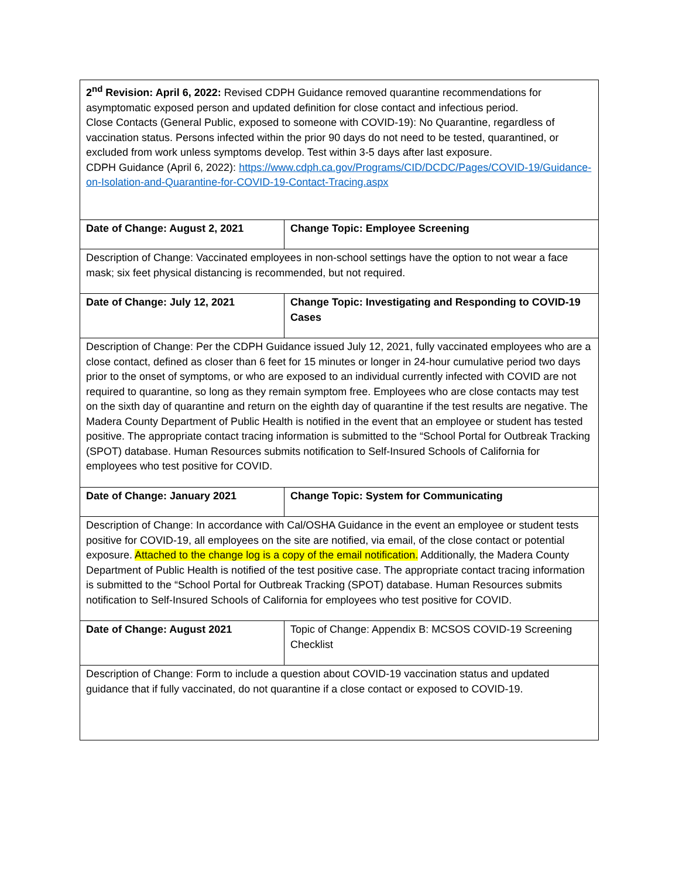| 2<sup>nd</sup> Revision: April 6, 2022: Revised CDPH Guidance removed quarantine recommendations for asymptomatic exposed person and updated definition for close contact and infectious period. Close Contacts (General Public, exposed to someone with COVID-19): No Quarantine, regardless of vaccination status. Persons infected within the prior 90 days do not need to be tested, quarantined, or excluded from work unless symptoms develop. Test within 3-5 days after last exposure. CDPH Guidance (April 6, 2022): https://www.cdph.ca.gov/Programs/CID/DCDC/Pages/COVID-19/Guidance-on-Isolation-and-Quarantine-for-COVID-19-Contact-Tracing.aspx | |
| Date of Change: August 2, 2021 | Change Topic: Employee Screening |
| Description of Change: Vaccinated employees in non-school settings have the option to not wear a face mask; six feet physical distancing is recommended, but not required. | |
| Date of Change: July 12, 2021 | Change Topic: Investigating and Responding to COVID-19 Cases |
| Description of Change: Per the CDPH Guidance issued July 12, 2021, fully vaccinated employees who are a close contact, defined as closer than 6 feet for 15 minutes or longer in 24-hour cumulative period two days prior to the onset of symptoms, or who are exposed to an individual currently infected with COVID are not required to quarantine, so long as they remain symptom free. Employees who are close contacts may test on the sixth day of quarantine and return on the eighth day of quarantine if the test results are negative. The Madera County Department of Public Health is notified in the event that an employee or student has tested positive. The appropriate contact tracing information is submitted to the “School Portal for Outbreak Tracking (SPOT) database. Human Resources submits notification to Self-Insured Schools of California for employees who test positive for COVID. | |
| Date of Change: January 2021 | Change Topic: System for Communicating |
| Description of Change: In accordance with Cal/OSHA Guidance in the event an employee or student tests positive for COVID-19, all employees on the site are notified, via email, of the close contact or potential exposure. Attached to the change log is a copy of the email notification. Additionally, the Madera County Department of Public Health is notified of the test positive case. The appropriate contact tracing information is submitted to the “School Portal for Outbreak Tracking (SPOT) database. Human Resources submits notification to Self-Insured Schools of California for employees who test positive for COVID. | |
| Date of Change: August 2021 | Topic of Change: Appendix B: MCSOS COVID-19 Screening Checklist |
| Description of Change: Form to include a question about COVID-19 vaccination status and updated guidance that if fully vaccinated, do not quarantine if a close contact or exposed to COVID-19. | |